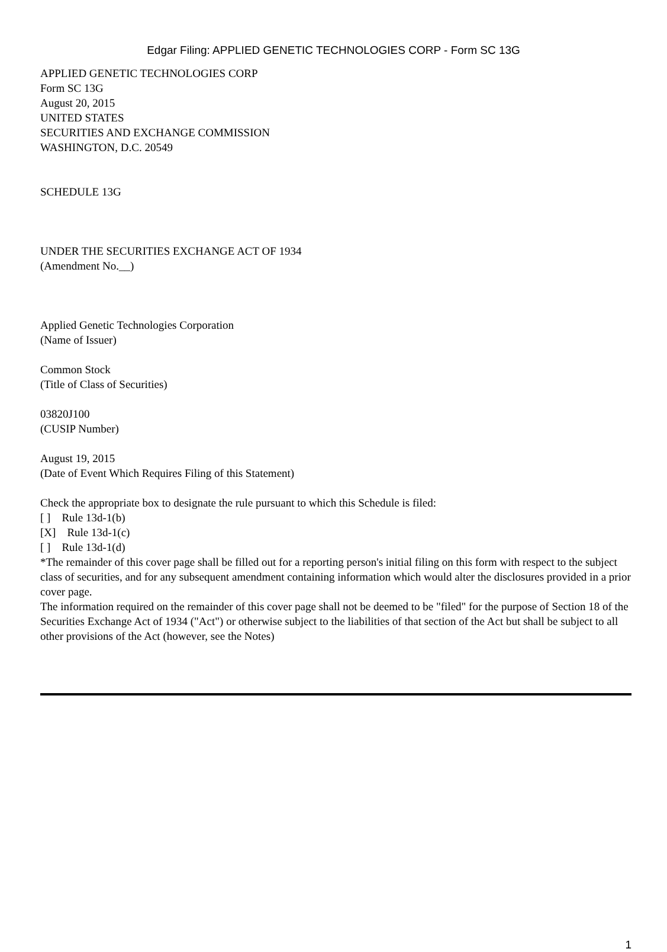Edgar Filing: APPLIED GENETIC TECHNOLOGIES CORP - Form SC 13G
APPLIED GENETIC TECHNOLOGIES CORP
Form SC 13G
August 20, 2015
UNITED STATES
SECURITIES AND EXCHANGE COMMISSION
WASHINGTON, D.C. 20549
SCHEDULE 13G
UNDER THE SECURITIES EXCHANGE ACT OF 1934
(Amendment No.__)
Applied Genetic Technologies Corporation
(Name of Issuer)
Common Stock
(Title of Class of Securities)
03820J100
(CUSIP Number)
August 19, 2015
(Date of Event Which Requires Filing of this Statement)
Check the appropriate box to designate the rule pursuant to which this Schedule is filed:
[ ] Rule 13d-1(b)
[X] Rule 13d-1(c)
[ ] Rule 13d-1(d)
*The remainder of this cover page shall be filled out for a reporting person's initial filing on this form with respect to the subject class of securities, and for any subsequent amendment containing information which would alter the disclosures provided in a prior cover page.
The information required on the remainder of this cover page shall not be deemed to be "filed" for the purpose of Section 18 of the Securities Exchange Act of 1934 ("Act") or otherwise subject to the liabilities of that section of the Act but shall be subject to all other provisions of the Act (however, see the Notes)
1